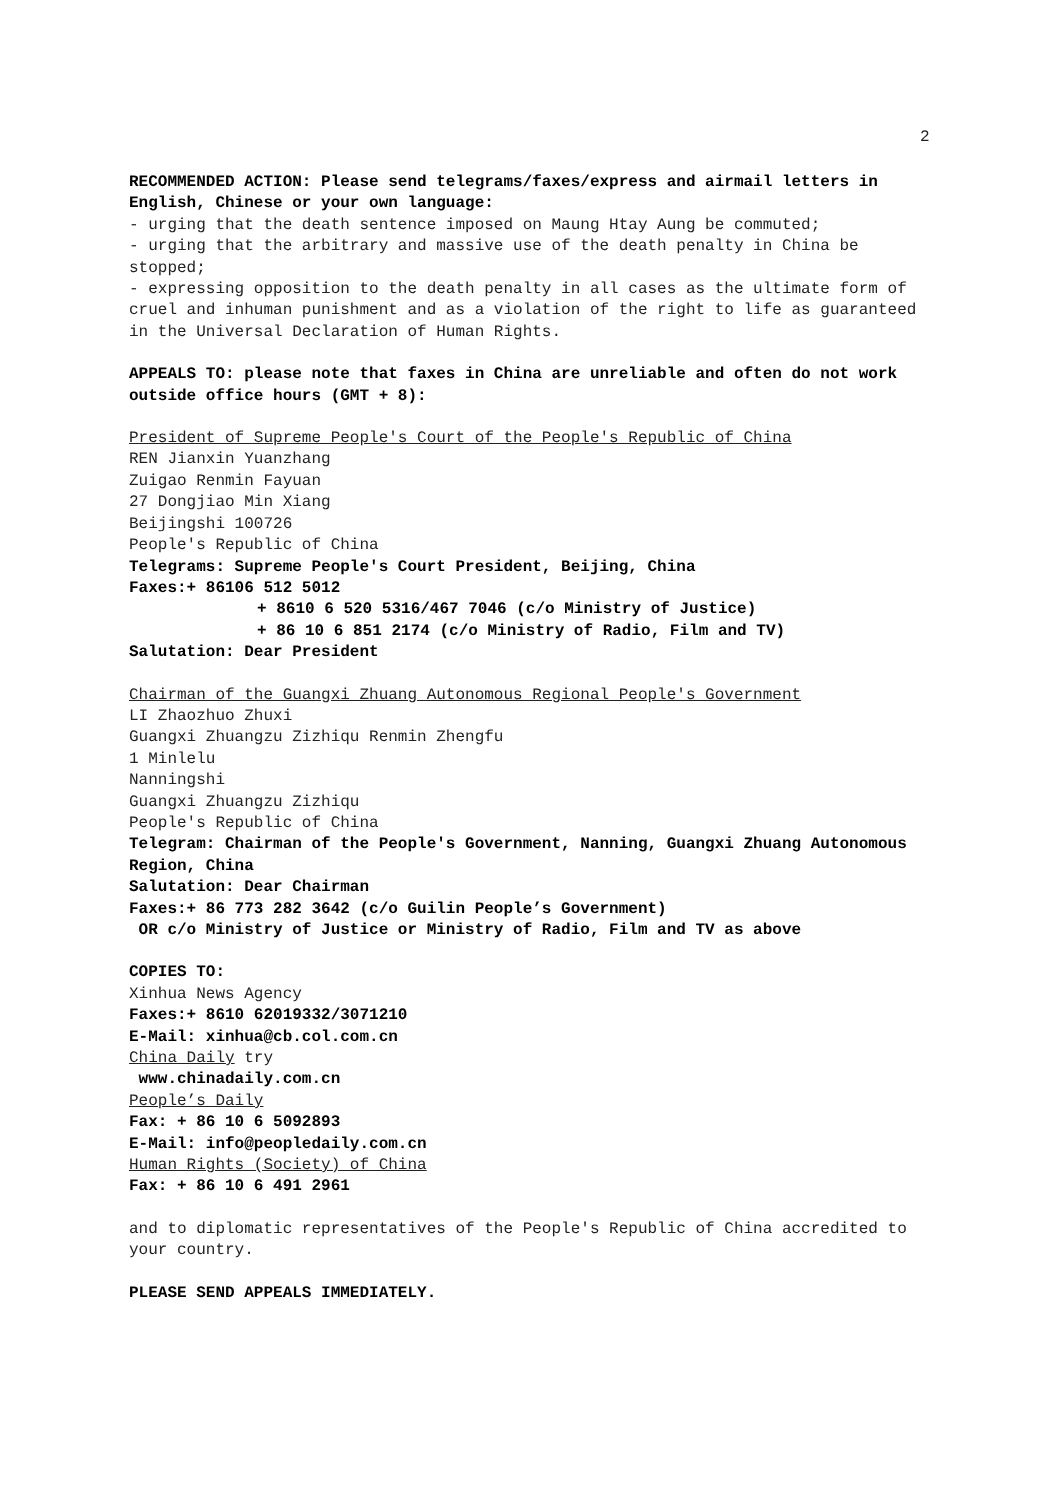2
RECOMMENDED ACTION: Please send telegrams/faxes/express and airmail letters in English, Chinese or your own language:
- urging that the death sentence imposed on Maung Htay Aung be commuted;
- urging that the arbitrary and massive use of the death penalty in China be stopped;
- expressing opposition to the death penalty in all cases as the ultimate form of cruel and inhuman punishment and as a violation of the right to life as guaranteed in the Universal Declaration of Human Rights.
APPEALS TO: please note that faxes in China are unreliable and often do not work outside office hours (GMT + 8):
President of Supreme People's Court of the People's Republic of China
REN Jianxin Yuanzhang
Zuigao Renmin Fayuan
27 Dongjiao Min Xiang
Beijingshi 100726
People's Republic of China
Telegrams: Supreme People's Court President, Beijing, China
Faxes:+ 86106 512 5012
+ 8610 6 520 5316/467 7046 (c/o Ministry of Justice)
+ 86 10 6 851 2174 (c/o Ministry of Radio, Film and TV)
Salutation: Dear President
Chairman of the Guangxi Zhuang Autonomous Regional People's Government
LI Zhaozhuo Zhuxi
Guangxi Zhuangzu Zizhiqu Renmin Zhengfu
1 Minlelu
Nanningshi
Guangxi Zhuangzu Zizhiqu
People's Republic of China
Telegram: Chairman of the People's Government, Nanning, Guangxi Zhuang Autonomous Region, China
Salutation: Dear Chairman
Faxes:+ 86 773 282 3642 (c/o Guilin People’s Government)
OR c/o Ministry of Justice or Ministry of Radio, Film and TV as above
COPIES TO:
Xinhua News Agency
Faxes:+ 8610 62019332/3071210
E-Mail: xinhua@cb.col.com.cn
China Daily try
www.chinadaily.com.cn
People’s Daily
Fax: + 86 10 6 5092893
E-Mail: info@peopledaily.com.cn
Human Rights (Society) of China
Fax: + 86 10 6 491 2961
and to diplomatic representatives of the People's Republic of China accredited to your country.
PLEASE SEND APPEALS IMMEDIATELY.